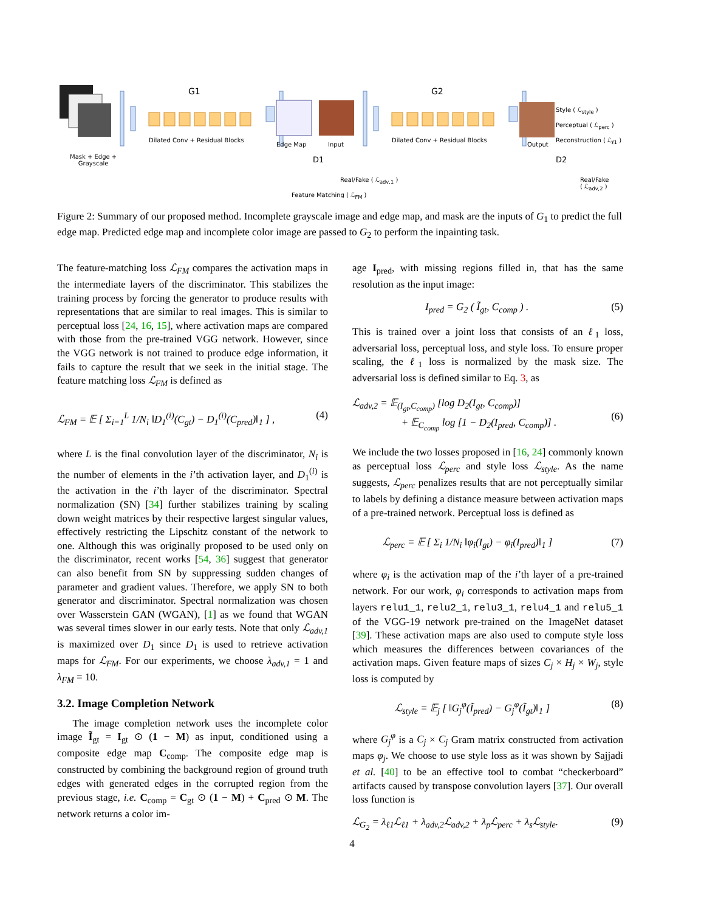G1 G2
Dilated Conv + Residual Blocks Dilated Conv + Residual Blocks
Edge Map Input Output
Mask + Edge +
Grayscale
Style ( ℒ<sub>style</sub> )
Perceptual ( ℒ<sub>perc</sub> )
Reconstruction ( ℒ<sub>ℓ1</sub> )
D1 D2
Real/Fake ( ℒ<sub>adv,1</sub> )
Real/Fake
( ℒ<sub>adv,2</sub> )
Feature Matching ( ℒ<sub>FM</sub> )
Figure 2: Summary of our proposed method. Incomplete grayscale image and edge map, and mask are the inputs of G<sub>1</sub> to predict the full edge map. Predicted edge map and incomplete color image are passed to G<sub>2</sub> to perform the inpainting task.
The feature-matching loss ℒ<sub>FM</sub> compares the activation maps in the intermediate layers of the discriminator. This stabilizes the training process by forcing the generator to produce results with representations that are similar to real images. This is similar to perceptual loss [24, 16, 15], where activation maps are compared with those from the pre-trained VGG network. However, since the VGG network is not trained to produce edge information, it fails to capture the result that we seek in the initial stage. The feature matching loss ℒ<sub>FM</sub> is defined as
ℒ<sub>FM</sub> = 𝔼 [ Σ<sub>i=1</sub><sup>L</sup> 1/N<sub>i</sub> ‖D<sub>1</sub><sup>(i)</sup>(C<sub>gt</sub>) − D<sub>1</sub><sup>(i)</sup>(C<sub>pred</sub>)‖<sub>1</sub> ] , (4)
where L is the final convolution layer of the discriminator, N<sub>i</sub> is the number of elements in the i’th activation layer, and D<sub>1</sub><sup>(i)</sup> is the activation in the i’th layer of the discriminator. Spectral normalization (SN) [34] further stabilizes training by scaling down weight matrices by their respective largest singular values, effectively restricting the Lipschitz constant of the network to one. Although this was originally proposed to be used only on the discriminator, recent works [54, 36] suggest that generator can also benefit from SN by suppressing sudden changes of parameter and gradient values. Therefore, we apply SN to both generator and discriminator. Spectral normalization was chosen over Wasserstein GAN (WGAN), [1] as we found that WGAN was several times slower in our early tests. Note that only ℒ<sub>adv,1</sub> is maximized over D<sub>1</sub> since D<sub>1</sub> is used to retrieve activation maps for ℒ<sub>FM</sub>. For our experiments, we choose λ<sub>adv,1</sub> = 1 and λ<sub>FM</sub> = 10.
3.2. Image Completion Network
The image completion network uses the incomplete color image Ĩ<sub>gt</sub> = I<sub>gt</sub> ⊙ (1 − M) as input, conditioned using a composite edge map C<sub>comp</sub>. The composite edge map is constructed by combining the background region of ground truth edges with generated edges in the corrupted region from the previous stage, i.e. C<sub>comp</sub> = C<sub>gt</sub> ⊙ (1 − M) + C<sub>pred</sub> ⊙ M. The network returns a color im-
age I<sub>pred</sub>, with missing regions filled in, that has the same resolution as the input image:
I<sub>pred</sub> = G<sub>2</sub> ( Ĩ<sub>gt</sub>, C<sub>comp</sub> ) . (5)
This is trained over a joint loss that consists of an ℓ<sub>1</sub> loss, adversarial loss, perceptual loss, and style loss. To ensure proper scaling, the ℓ<sub>1</sub> loss is normalized by the mask size. The adversarial loss is defined similar to Eq. 3, as
ℒ<sub>adv,2</sub> = 𝔼<sub>(I<sub>gt</sub>,C<sub>comp</sub>)</sub> [log D<sub>2</sub>(I<sub>gt</sub>, C<sub>comp</sub>)]
+ 𝔼<sub>C<sub>comp</sub></sub> log [1 − D<sub>2</sub>(I<sub>pred</sub>, C<sub>comp</sub>)] .
(6)
We include the two losses proposed in [16, 24] commonly known as perceptual loss ℒ<sub>perc</sub> and style loss ℒ<sub>style</sub>. As the name suggests, ℒ<sub>perc</sub> penalizes results that are not perceptually similar to labels by defining a distance measure between activation maps of a pre-trained network. Perceptual loss is defined as
ℒ<sub>perc</sub> = 𝔼 [ Σ<sub>i</sub> 1/N<sub>i</sub> ‖φ<sub>i</sub>(I<sub>gt</sub>) − φ<sub>i</sub>(I<sub>pred</sub>)‖<sub>1</sub> ] (7)
where φ<sub>i</sub> is the activation map of the i’th layer of a pre-trained network. For our work, φ<sub>i</sub> corresponds to activation maps from layers relu1_1, relu2_1, relu3_1, relu4_1 and relu5_1 of the VGG-19 network pre-trained on the ImageNet dataset [39]. These activation maps are also used to compute style loss which measures the differences between covariances of the activation maps. Given feature maps of sizes C<sub>j</sub> × H<sub>j</sub> × W<sub>j</sub>, style loss is computed by
ℒ<sub>style</sub> = 𝔼<sub>j</sub> [ ‖G<sub>j</sub><sup>φ</sup>(Ĩ<sub>pred</sub>) − G<sub>j</sub><sup>φ</sup>(Ĩ<sub>gt</sub>)‖<sub>1</sub> ] (8)
where G<sub>j</sub><sup>φ</sup> is a C<sub>j</sub> × C<sub>j</sub> Gram matrix constructed from activation maps φ<sub>j</sub>. We choose to use style loss as it was shown by Sajjadi et al. [40] to be an effective tool to combat “checkerboard” artifacts caused by transpose convolution layers [37]. Our overall loss function is
ℒ<sub>G<sub>2</sub></sub> = λ<sub>ℓ1</sub>ℒ<sub>ℓ1</sub> + λ<sub>adv,2</sub>ℒ<sub>adv,2</sub> + λ<sub>p</sub>ℒ<sub>perc</sub> + λ<sub>s</sub>ℒ<sub>style</sub>. (9)
4